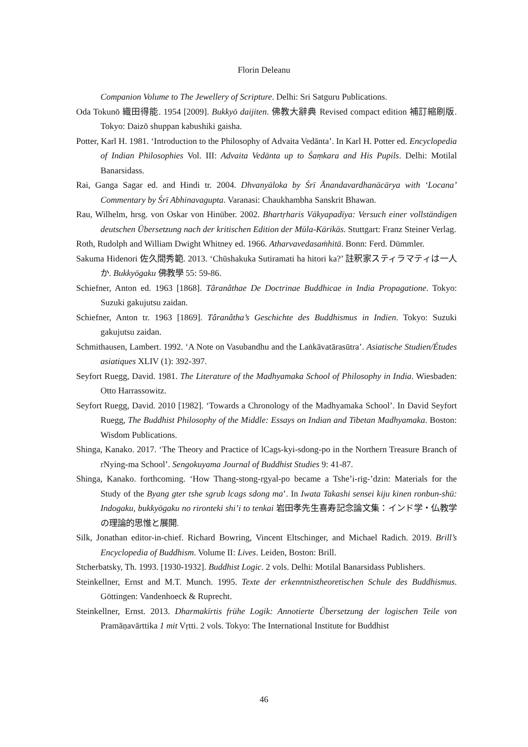Florin Deleanu
Companion Volume to The Jewellery of Scripture. Delhi: Sri Satguru Publications.
Oda Tokunō 織田得能. 1954 [2009]. Bukkyō daijiten. 佛教大辭典 Revised compact edition 補訂縮刷版. Tokyo: Daizō shuppan kabushiki gaisha.
Potter, Karl H. 1981. ‘Introduction to the Philosophy of Advaita Vedānta’. In Karl H. Potter ed. Encyclopedia of Indian Philosophies Vol. III: Advaita Vedānta up to Śaṃkara and His Pupils. Delhi: Motilal Banarsidass.
Rai, Ganga Sagar ed. and Hindi tr. 2004. Dhvanyāloka by Śrī Ānandavardhanācārya with ‘Locana’ Commentary by Śrī Abhinavagupta. Varanasi: Chaukhambha Sanskrit Bhawan.
Rau, Wilhelm, hrsg. von Oskar von Hinüber. 2002. Bhartṛharis Vākyapadīya: Versuch einer vollständigen deutschen Übersetzung nach der kritischen Edition der Mūla-Kārikās. Stuttgart: Franz Steiner Verlag.
Roth, Rudolph and William Dwight Whitney ed. 1966. Atharvavedasaṁhitā. Bonn: Ferd. Dümmler.
Sakuma Hidenori 佐久間秀範. 2013. ‘Chūshakuka Sutiramati ha hitori ka?’ 註釈家スティラマティは一人か. Bukkyōgaku 佛教學 55: 59-86.
Schiefner, Anton ed. 1963 [1868]. Târanâthae De Doctrinae Buddhicae in India Propagatione. Tokyo: Suzuki gakujutsu zaidan.
Schiefner, Anton tr. 1963 [1869]. Târanâtha’s Geschichte des Buddhismus in Indien. Tokyo: Suzuki gakujutsu zaidan.
Schmithausen, Lambert. 1992. ‘A Note on Vasubandhu and the Laṅkāvatārasūtra’. Asiatische Studien/Études asiatiques XLIV (1): 392-397.
Seyfort Ruegg, David. 1981. The Literature of the Madhyamaka School of Philosophy in India. Wiesbaden: Otto Harrassowitz.
Seyfort Ruegg, David. 2010 [1982]. ‘Towards a Chronology of the Madhyamaka School’. In David Seyfort Ruegg, The Buddhist Philosophy of the Middle: Essays on Indian and Tibetan Madhyamaka. Boston: Wisdom Publications.
Shinga, Kanako. 2017. ‘The Theory and Practice of lCags-kyi-sdong-po in the Northern Treasure Branch of rNying-ma School’. Sengokuyama Journal of Buddhist Studies 9: 41-87.
Shinga, Kanako. forthcoming. ‘How Thang-stong-rgyal-po became a Tshe’i-rig-’dzin: Materials for the Study of the Byang gter tshe sgrub lcags sdong ma’. In Iwata Takashi sensei kiju kinen ronbun-shū: Indogaku, bukkyōgaku no rironteki shi’i to tenkai 岩田孝先生喜寿記念論文集：インド学・仏教学の理論的思惟と展開.
Silk, Jonathan editor-in-chief. Richard Bowring, Vincent Eltschinger, and Michael Radich. 2019. Brill’s Encyclopedia of Buddhism. Volume II: Lives. Leiden, Boston: Brill.
Stcherbatsky, Th. 1993. [1930-1932]. Buddhist Logic. 2 vols. Delhi: Motilal Banarsidass Publishers.
Steinkellner, Ernst and M.T. Munch. 1995. Texte der erkenntnistheoretischen Schule des Buddhismus. Göttingen: Vandenhoeck & Ruprecht.
Steinkellner, Ernst. 2013. Dharmakīrtis frühe Logik: Annotierte Übersetzung der logischen Teile von Pramāṇavārttika 1 mit Vṛtti. 2 vols. Tokyo: The International Institute for Buddhist
46